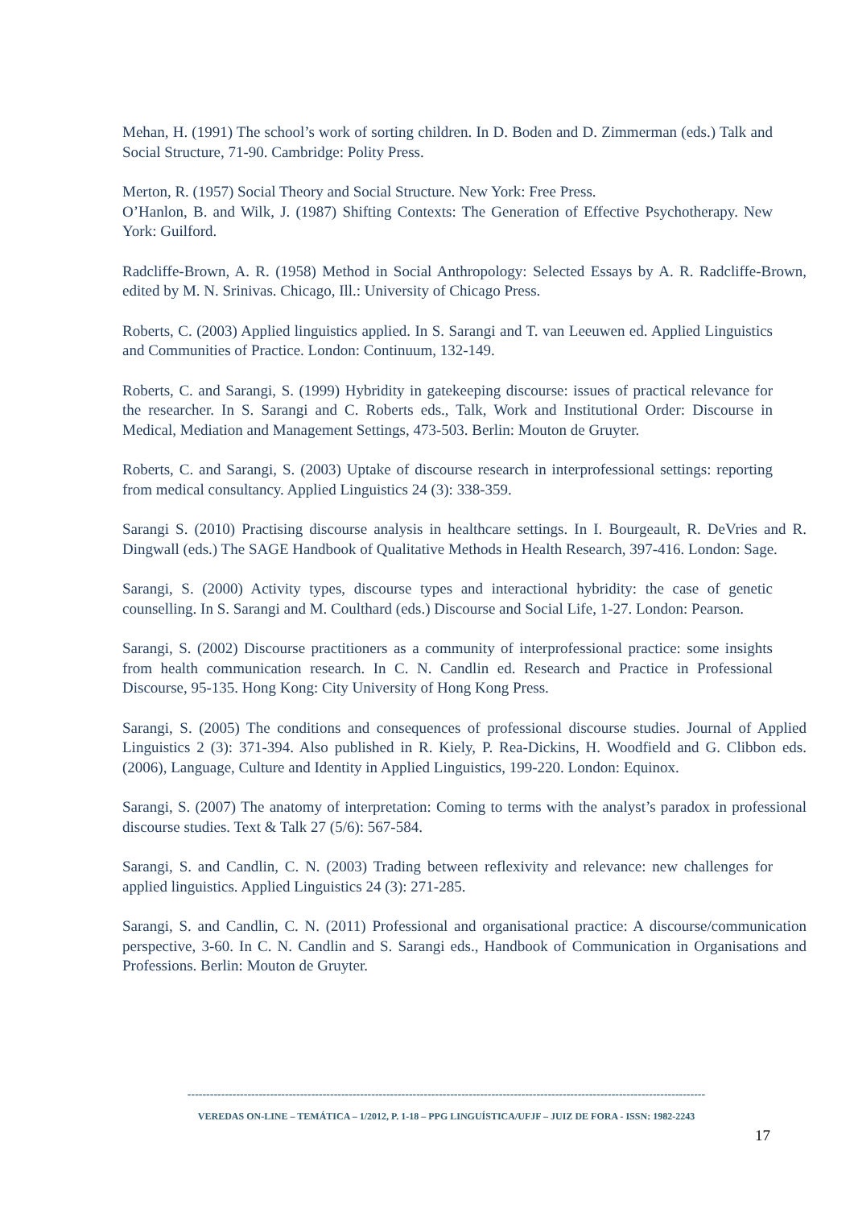Mehan, H. (1991) The school’s work of sorting children. In D. Boden and D. Zimmerman (eds.) Talk and Social Structure, 71-90. Cambridge: Polity Press.
Merton, R. (1957) Social Theory and Social Structure. New York: Free Press.
O’Hanlon, B. and Wilk, J. (1987) Shifting Contexts: The Generation of Effective Psychotherapy. New York: Guilford.
Radcliffe-Brown, A. R. (1958) Method in Social Anthropology: Selected Essays by A. R. Radcliffe-Brown, edited by M. N. Srinivas. Chicago, Ill.: University of Chicago Press.
Roberts, C. (2003) Applied linguistics applied. In S. Sarangi and T. van Leeuwen ed. Applied Linguistics and Communities of Practice. London: Continuum, 132-149.
Roberts, C. and Sarangi, S. (1999) Hybridity in gatekeeping discourse: issues of practical relevance for the researcher. In S. Sarangi and C. Roberts eds., Talk, Work and Institutional Order: Discourse in Medical, Mediation and Management Settings, 473-503. Berlin: Mouton de Gruyter.
Roberts, C. and Sarangi, S. (2003) Uptake of discourse research in interprofessional settings: reporting from medical consultancy. Applied Linguistics 24 (3): 338-359.
Sarangi S. (2010) Practising discourse analysis in healthcare settings. In I. Bourgeault, R. DeVries and R. Dingwall (eds.) The SAGE Handbook of Qualitative Methods in Health Research, 397-416. London: Sage.
Sarangi, S. (2000) Activity types, discourse types and interactional hybridity: the case of genetic counselling. In S. Sarangi and M. Coulthard (eds.) Discourse and Social Life, 1-27. London: Pearson.
Sarangi, S. (2002) Discourse practitioners as a community of interprofessional practice: some insights from health communication research. In C. N. Candlin ed. Research and Practice in Professional Discourse, 95-135. Hong Kong: City University of Hong Kong Press.
Sarangi, S. (2005) The conditions and consequences of professional discourse studies. Journal of Applied Linguistics 2 (3): 371-394. Also published in R. Kiely, P. Rea-Dickins, H. Woodfield and G. Clibbon eds. (2006), Language, Culture and Identity in Applied Linguistics, 199-220. London: Equinox.
Sarangi, S. (2007) The anatomy of interpretation: Coming to terms with the analyst’s paradox in professional discourse studies. Text & Talk 27 (5/6): 567-584.
Sarangi, S. and Candlin, C. N. (2003) Trading between reflexivity and relevance: new challenges for applied linguistics. Applied Linguistics 24 (3): 271-285.
Sarangi, S. and Candlin, C. N. (2011) Professional and organisational practice: A discourse/communication perspective, 3-60. In C. N. Candlin and S. Sarangi eds., Handbook of Communication in Organisations and Professions. Berlin: Mouton de Gruyter.
------------------------------------------------------------------------------------------------------------------------------------------
VEREDAS ON-LINE – TEMÁTICA – 1/2012, P. 1-18 – PPG LINGUÍSTICA/UFJF – JUIZ DE FORA - ISSN: 1982-2243
17